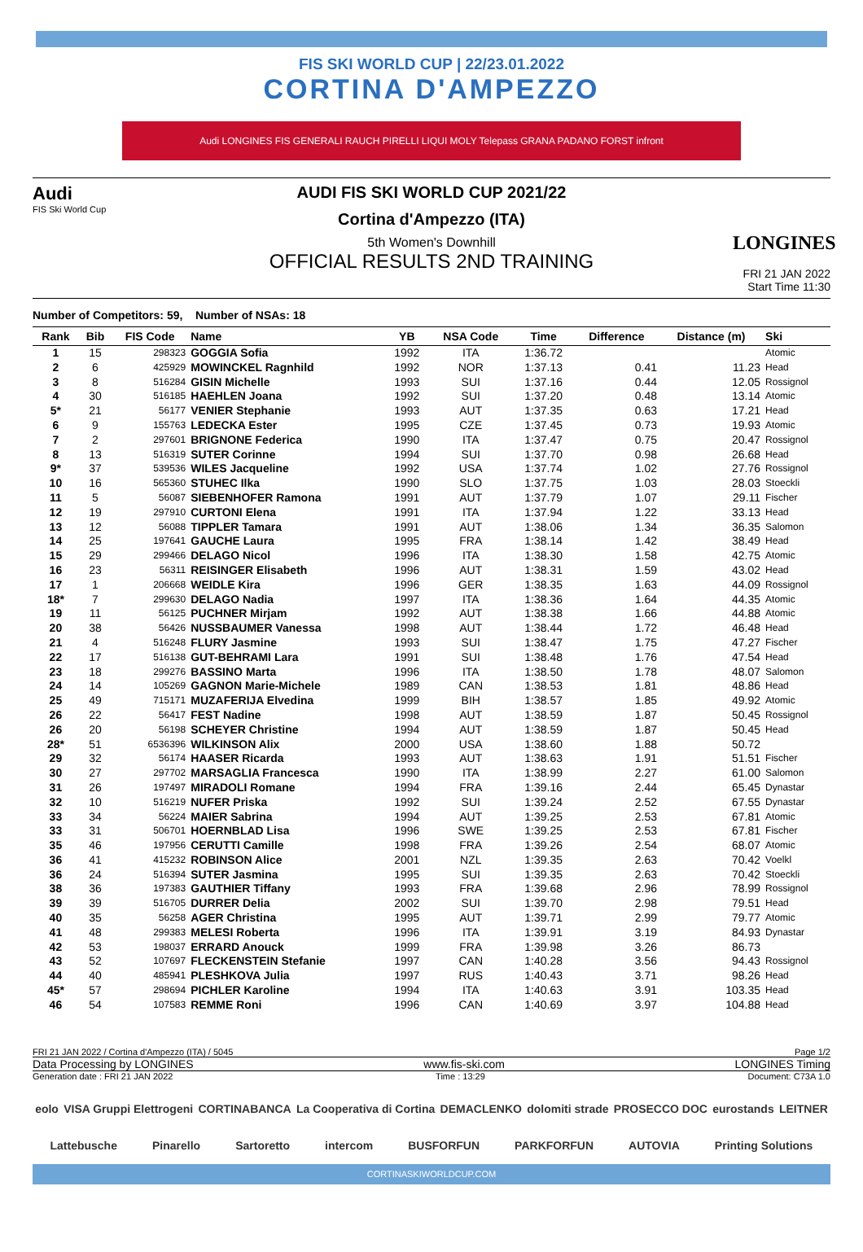FIS SKI WORLD CUP | 22/23.01.2022
CORTINA D'AMPEZZO
Audi LONGINES FIS GENERALI RAUCH PIRELLI LIQUI MOLY Telepass GRANA PADANO FORST infront
Audi
FIS Ski World Cup
AUDI FIS SKI WORLD CUP 2021/22
Cortina d'Ampezzo (ITA)
5th Women's Downhill
OFFICIAL RESULTS 2ND TRAINING
LONGINES
FRI 21 JAN 2022
Start Time 11:30
Number of Competitors: 59, Number of NSAs: 18
| Rank | Bib | FIS Code | Name | YB | NSA Code | Time | Difference | Distance (m) | Ski |
| --- | --- | --- | --- | --- | --- | --- | --- | --- | --- |
| 1 | 15 | 298323 | GOGGIA Sofia | 1992 | ITA | 1:36.72 | | | Atomic |
| 2 | 6 | 425929 | MOWINCKEL Ragnhild | 1992 | NOR | 1:37.13 | 0.41 | 11.23 | Head |
| 3 | 8 | 516284 | GISIN Michelle | 1993 | SUI | 1:37.16 | 0.44 | 12.05 | Rossignol |
| 4 | 30 | 516185 | HAEHLEN Joana | 1992 | SUI | 1:37.20 | 0.48 | 13.14 | Atomic |
| 5* | 21 | 56177 | VENIER Stephanie | 1993 | AUT | 1:37.35 | 0.63 | 17.21 | Head |
| 6 | 9 | 155763 | LEDECKA Ester | 1995 | CZE | 1:37.45 | 0.73 | 19.93 | Atomic |
| 7 | 2 | 297601 | BRIGNONE Federica | 1990 | ITA | 1:37.47 | 0.75 | 20.47 | Rossignol |
| 8 | 13 | 516319 | SUTER Corinne | 1994 | SUI | 1:37.70 | 0.98 | 26.68 | Head |
| 9* | 37 | 539536 | WILES Jacqueline | 1992 | USA | 1:37.74 | 1.02 | 27.76 | Rossignol |
| 10 | 16 | 565360 | STUHEC Ilka | 1990 | SLO | 1:37.75 | 1.03 | 28.03 | Stoeckli |
| 11 | 5 | 56087 | SIEBENHOFER Ramona | 1991 | AUT | 1:37.79 | 1.07 | 29.11 | Fischer |
| 12 | 19 | 297910 | CURTONI Elena | 1991 | ITA | 1:37.94 | 1.22 | 33.13 | Head |
| 13 | 12 | 56088 | TIPPLER Tamara | 1991 | AUT | 1:38.06 | 1.34 | 36.35 | Salomon |
| 14 | 25 | 197641 | GAUCHE Laura | 1995 | FRA | 1:38.14 | 1.42 | 38.49 | Head |
| 15 | 29 | 299466 | DELAGO Nicol | 1996 | ITA | 1:38.30 | 1.58 | 42.75 | Atomic |
| 16 | 23 | 56311 | REISINGER Elisabeth | 1996 | AUT | 1:38.31 | 1.59 | 43.02 | Head |
| 17 | 1 | 206668 | WEIDLE Kira | 1996 | GER | 1:38.35 | 1.63 | 44.09 | Rossignol |
| 18* | 7 | 299630 | DELAGO Nadia | 1997 | ITA | 1:38.36 | 1.64 | 44.35 | Atomic |
| 19 | 11 | 56125 | PUCHNER Mirjam | 1992 | AUT | 1:38.38 | 1.66 | 44.88 | Atomic |
| 20 | 38 | 56426 | NUSSBAUMER Vanessa | 1998 | AUT | 1:38.44 | 1.72 | 46.48 | Head |
| 21 | 4 | 516248 | FLURY Jasmine | 1993 | SUI | 1:38.47 | 1.75 | 47.27 | Fischer |
| 22 | 17 | 516138 | GUT-BEHRAMI Lara | 1991 | SUI | 1:38.48 | 1.76 | 47.54 | Head |
| 23 | 18 | 299276 | BASSINO Marta | 1996 | ITA | 1:38.50 | 1.78 | 48.07 | Salomon |
| 24 | 14 | 105269 | GAGNON Marie-Michele | 1989 | CAN | 1:38.53 | 1.81 | 48.86 | Head |
| 25 | 49 | 715171 | MUZAFERIJA Elvedina | 1999 | BIH | 1:38.57 | 1.85 | 49.92 | Atomic |
| 26 | 22 | 56417 | FEST Nadine | 1998 | AUT | 1:38.59 | 1.87 | 50.45 | Rossignol |
| 26 | 20 | 56198 | SCHEYER Christine | 1994 | AUT | 1:38.59 | 1.87 | 50.45 | Head |
| 28* | 51 | 6536396 | WILKINSON Alix | 2000 | USA | 1:38.60 | 1.88 | 50.72 | |
| 29 | 32 | 56174 | HAASER Ricarda | 1993 | AUT | 1:38.63 | 1.91 | 51.51 | Fischer |
| 30 | 27 | 297702 | MARSAGLIA Francesca | 1990 | ITA | 1:38.99 | 2.27 | 61.00 | Salomon |
| 31 | 26 | 197497 | MIRADOLI Romane | 1994 | FRA | 1:39.16 | 2.44 | 65.45 | Dynastar |
| 32 | 10 | 516219 | NUFER Priska | 1992 | SUI | 1:39.24 | 2.52 | 67.55 | Dynastar |
| 33 | 34 | 56224 | MAIER Sabrina | 1994 | AUT | 1:39.25 | 2.53 | 67.81 | Atomic |
| 33 | 31 | 506701 | HOERNBLAD Lisa | 1996 | SWE | 1:39.25 | 2.53 | 67.81 | Fischer |
| 35 | 46 | 197956 | CERUTTI Camille | 1998 | FRA | 1:39.26 | 2.54 | 68.07 | Atomic |
| 36 | 41 | 415232 | ROBINSON Alice | 2001 | NZL | 1:39.35 | 2.63 | 70.42 | Voelkl |
| 36 | 24 | 516394 | SUTER Jasmina | 1995 | SUI | 1:39.35 | 2.63 | 70.42 | Stoeckli |
| 38 | 36 | 197383 | GAUTHIER Tiffany | 1993 | FRA | 1:39.68 | 2.96 | 78.99 | Rossignol |
| 39 | 39 | 516705 | DURRER Delia | 2002 | SUI | 1:39.70 | 2.98 | 79.51 | Head |
| 40 | 35 | 56258 | AGER Christina | 1995 | AUT | 1:39.71 | 2.99 | 79.77 | Atomic |
| 41 | 48 | 299383 | MELESI Roberta | 1996 | ITA | 1:39.91 | 3.19 | 84.93 | Dynastar |
| 42 | 53 | 198037 | ERRARD Anouck | 1999 | FRA | 1:39.98 | 3.26 | 86.73 | |
| 43 | 52 | 107697 | FLECKENSTEIN Stefanie | 1997 | CAN | 1:40.28 | 3.56 | 94.43 | Rossignol |
| 44 | 40 | 485941 | PLESHKOVA Julia | 1997 | RUS | 1:40.43 | 3.71 | 98.26 | Head |
| 45* | 57 | 298694 | PICHLER Karoline | 1994 | ITA | 1:40.63 | 3.91 | 103.35 | Head |
| 46 | 54 | 107583 | REMME Roni | 1996 | CAN | 1:40.69 | 3.97 | 104.88 | Head |
FRI 21 JAN 2022 / Cortina d'Ampezzo (ITA) / 5045 Page 1/2
Data Processing by LONGINES www.fis-ski.com LONGINES Timing
Generation date : FRI 21 JAN 2022 Time : 13:29 Document: C73A 1.0
eolo VISA Gruppi Elettrogeni CORTINABANCA La Cooperativa di Cortina DEMACLENKO dolomiti strade PROSECCO DOC eurostands LEITNER Lattebusche Pinarello Sartoretto intercom BUSFORFUN PARKFORFUN AUTOVIA Printing Solutions
CORTINASKIWORLDCUP.COM